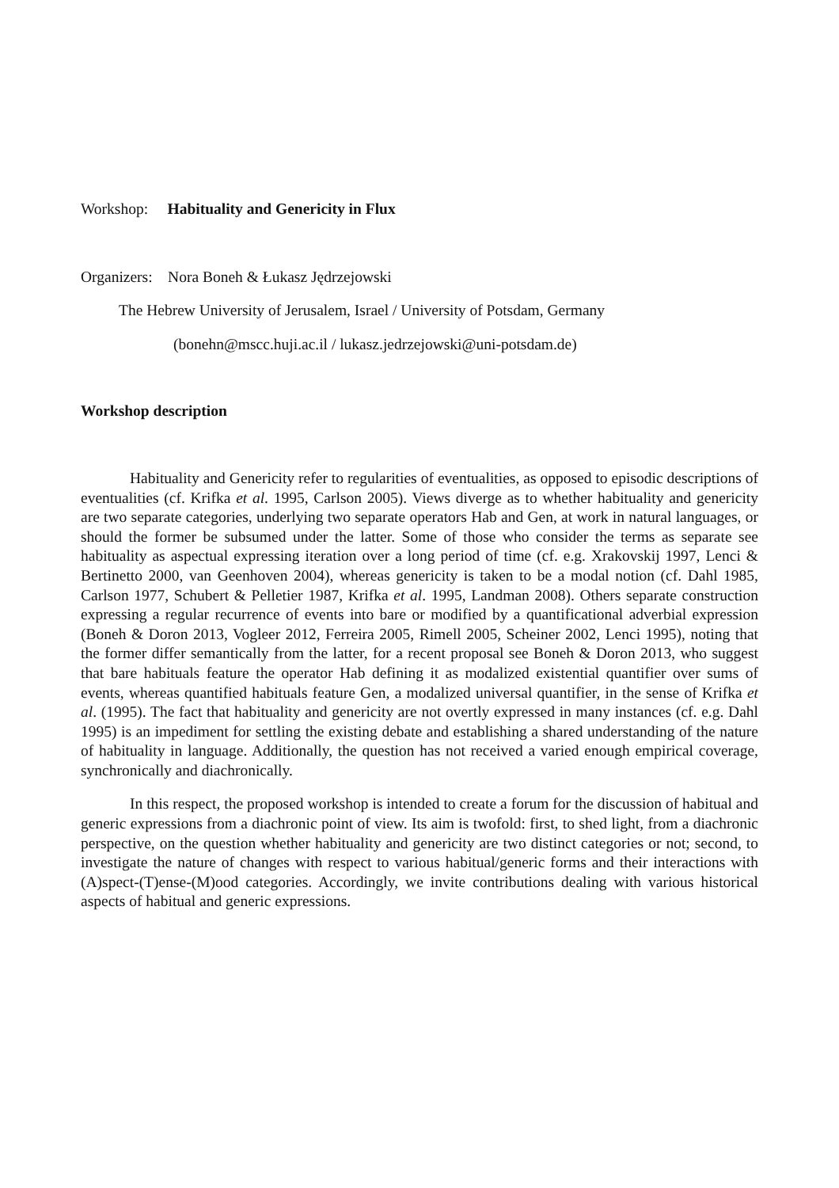Workshop: Habituality and Genericity in Flux
Organizers: Nora Boneh & Łukasz Jędrzejowski
The Hebrew University of Jerusalem, Israel / University of Potsdam, Germany
(bonehn@mscc.huji.ac.il / lukasz.jedrzejowski@uni-potsdam.de)
Workshop description
Habituality and Genericity refer to regularities of eventualities, as opposed to episodic descriptions of eventualities (cf. Krifka et al. 1995, Carlson 2005). Views diverge as to whether habituality and genericity are two separate categories, underlying two separate operators Hab and Gen, at work in natural languages, or should the former be subsumed under the latter. Some of those who consider the terms as separate see habituality as aspectual expressing iteration over a long period of time (cf. e.g. Xrakovskij 1997, Lenci & Bertinetto 2000, van Geenhoven 2004), whereas genericity is taken to be a modal notion (cf. Dahl 1985, Carlson 1977, Schubert & Pelletier 1987, Krifka et al. 1995, Landman 2008). Others separate construction expressing a regular recurrence of events into bare or modified by a quantificational adverbial expression (Boneh & Doron 2013, Vogleer 2012, Ferreira 2005, Rimell 2005, Scheiner 2002, Lenci 1995), noting that the former differ semantically from the latter, for a recent proposal see Boneh & Doron 2013, who suggest that bare habituals feature the operator Hab defining it as modalized existential quantifier over sums of events, whereas quantified habituals feature Gen, a modalized universal quantifier, in the sense of Krifka et al. (1995). The fact that habituality and genericity are not overtly expressed in many instances (cf. e.g. Dahl 1995) is an impediment for settling the existing debate and establishing a shared understanding of the nature of habituality in language. Additionally, the question has not received a varied enough empirical coverage, synchronically and diachronically.
In this respect, the proposed workshop is intended to create a forum for the discussion of habitual and generic expressions from a diachronic point of view. Its aim is twofold: first, to shed light, from a diachronic perspective, on the question whether habituality and genericity are two distinct categories or not; second, to investigate the nature of changes with respect to various habitual/generic forms and their interactions with (A)spect-(T)ense-(M)ood categories. Accordingly, we invite contributions dealing with various historical aspects of habitual and generic expressions.